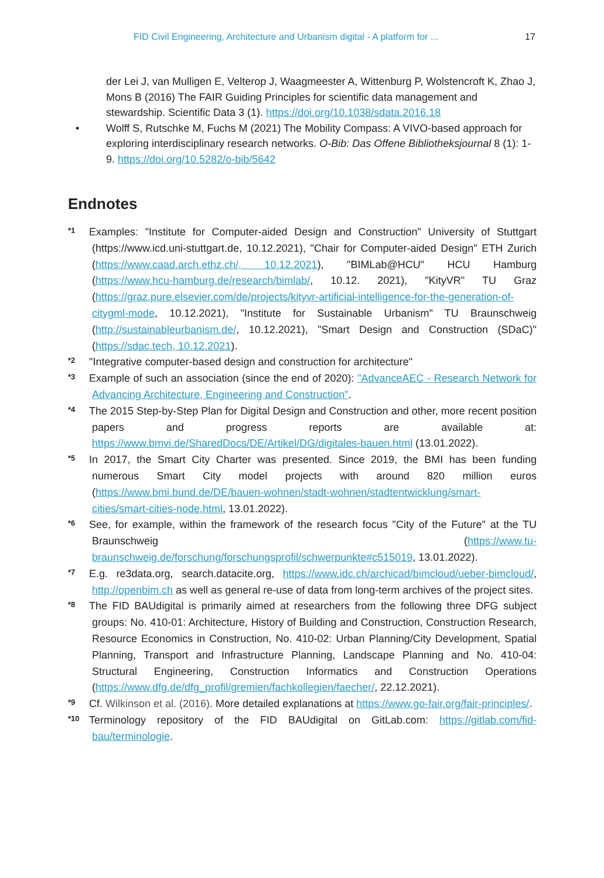FID Civil Engineering, Architecture and Urbanism digital - A platform for ... 17
der Lei J, van Mulligen E, Velterop J, Waagmeester A, Wittenburg P, Wolstencroft K, Zhao J, Mons B (2016) The FAIR Guiding Principles for scientific data management and stewardship. Scientific Data 3 (1). https://doi.org/10.1038/sdata.2016.18
• Wolff S, Rutschke M, Fuchs M (2021) The Mobility Compass: A VIVO-based approach for exploring interdisciplinary research networks. O-Bib: Das Offene Bibliotheksjournal 8 (1): 1-9. https://doi.org/10.5282/o-bib/5642
Endnotes
*1 Examples: "Institute for Computer-aided Design and Construction" University of Stuttgart (https://www.icd.uni-stuttgart.de, 10.12.2021), "Chair for Computer-aided Design" ETH Zurich (https://www.caad.arch.ethz.ch/, 10.12.2021), "BIMLab@HCU" HCU Hamburg (https://www.hcu-hamburg.de/research/bimlab/, 10.12. 2021), "KityVR" TU Graz (https://graz.pure.elsevier.com/de/projects/kityvr-artificial-intelligence-for-the-generation-of-citygml-mode, 10.12.2021), "Institute for Sustainable Urbanism" TU Braunschweig (http://sustainableurbanism.de/, 10.12.2021), "Smart Design and Construction (SDaC)"(https://sdac.tech, 10.12.2021).
*2 "Integrative computer-based design and construction for architecture"
*3 Example of such an association (since the end of 2020): "AdvanceAEC - Research Network for Advancing Architecture, Engineering and Construction".
*4 The 2015 Step-by-Step Plan for Digital Design and Construction and other, more recent position papers and progress reports are available at: https://www.bmvi.de/SharedDocs/DE/Artikel/DG/digitales-bauen.html (13.01.2022).
*5 In 2017, the Smart City Charter was presented. Since 2019, the BMI has been funding numerous Smart City model projects with around 820 million euros (https://www.bmi.bund.de/DE/bauen-wohnen/stadt-wohnen/stadtentwicklung/smart-cities/smart-cities-node.html, 13.01.2022).
*6 See, for example, within the framework of the research focus "City of the Future" at the TU Braunschweig (https://www.tu-braunschweig.de/forschung/forschungsprofil/schwerpunkte#c515019, 13.01.2022).
*7 E.g. re3data.org, search.datacite.org, https://www.idc.ch/archicad/bimcloud/ueber-bimcloud/, http://openbim.ch as well as general re-use of data from long-term archives of the project sites.
*8 The FID BAUdigital is primarily aimed at researchers from the following three DFG subject groups: No. 410-01: Architecture, History of Building and Construction, Construction Research, Resource Economics in Construction, No. 410-02: Urban Planning/City Development, Spatial Planning, Transport and Infrastructure Planning, Landscape Planning and No. 410-04: Structural Engineering, Construction Informatics and Construction Operations (https://www.dfg.de/dfg_profil/gremien/fachkollegien/faecher/, 22.12.2021).
*9 Cf. Wilkinson et al. (2016). More detailed explanations at https://www.go-fair.org/fair-principles/.
*10 Terminology repository of the FID BAUdigital on GitLab.com: https://gitlab.com/fid-bau/terminologie.